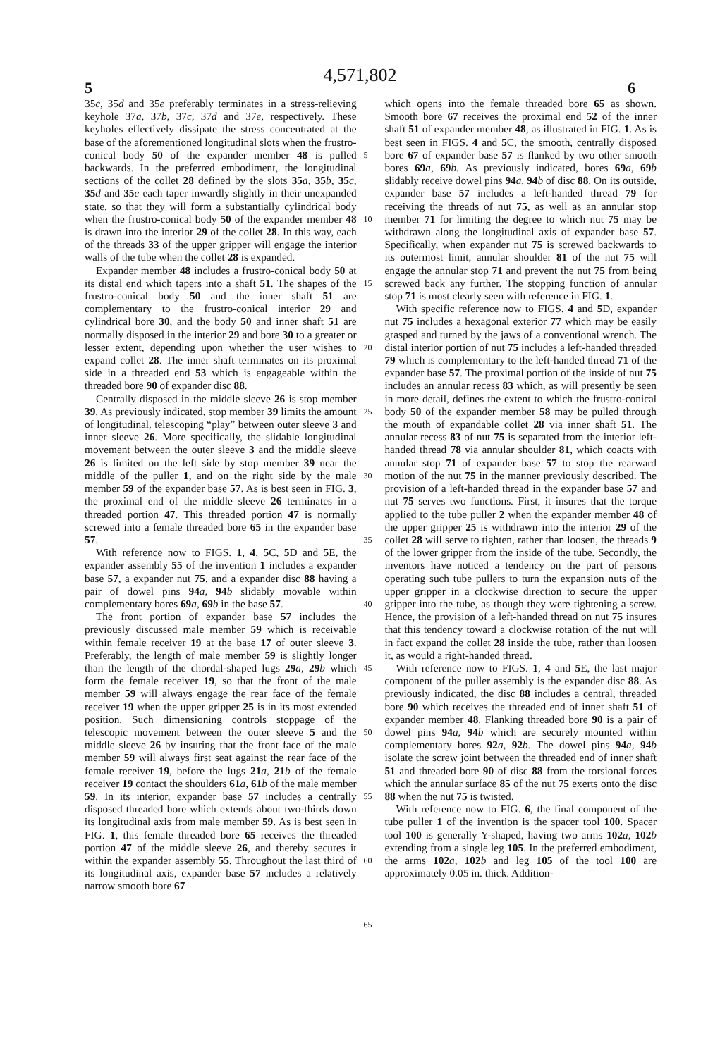4,571,802
5 6
35c, 35d and 35e preferably terminates in a stress-relieving keyhole 37a, 37b, 37c, 37d and 37e, respectively. These keyholes effectively dissipate the stress concentrated at the base of the aforementioned longitudinal slots when the frustro-conical body 50 of the expander member 48 is pulled backwards. In the preferred embodiment, the longitudinal sections of the collet 28 defined by the slots 35 a, 35 b, 35 c, 35 d and 35 e each taper inwardly slightly in their unexpanded state, so that they will form a substantially cylindrical body when the frustro-conical body 50 of the expander member 48 is drawn into the interior 29 of the collet 28. In this way, each of the threads 33 of the upper gripper will engage the interior walls of the tube when the collet 28 is expanded.
Expander member 48 includes a frustro-conical body 50 at its distal end which tapers into a shaft 51. The shapes of the frustro-conical body 50 and the inner shaft 51 are complementary to the frustro-conical interior 29 and cylindrical bore 30, and the body 50 and inner shaft 51 are normally disposed in the interior 29 and bore 30 to a greater or lesser extent, depending upon whether the user wishes to expand collet 28. The inner shaft terminates on its proximal side in a threaded end 53 which is engageable within the threaded bore 90 of expander disc 88.
Centrally disposed in the middle sleeve 26 is stop member 39. As previously indicated, stop member 39 limits the amount of longitudinal, telescoping “play” between outer sleeve 3 and inner sleeve 26. More specifically, the slidable longitudinal movement between the outer sleeve 3 and the middle sleeve 26 is limited on the left side by stop member 39 near the middle of the puller 1, and on the right side by the male member 59 of the expander base 57. As is best seen in FIG. 3, the proximal end of the middle sleeve 26 terminates in a threaded portion 47. This threaded portion 47 is normally screwed into a female threaded bore 65 in the expander base 57.
With reference now to FIGS. 1, 4, 5 C, 5 D and 5 E, the expander assembly 55 of the invention 1 includes a expander base 57, a expander nut 75, and a expander disc 88 having a pair of dowel pins 94 a, 94 b slidably movable within complementary bores 69 a, 69 b in the base 57.
The front portion of expander base 57 includes the previously discussed male member 59 which is receivable within female receiver 19 at the base 17 of outer sleeve 3. Preferably, the length of male member 59 is slightly longer than the length of the chordal-shaped lugs 29 a, 29 b which form the female receiver 19, so that the front of the male member 59 will always engage the rear face of the female receiver 19 when the upper gripper 25 is in its most extended position. Such dimensioning controls stoppage of the telescopic movement between the outer sleeve 5 and the middle sleeve 26 by insuring that the front face of the male member 59 will always first seat against the rear face of the female receiver 19, before the lugs 21 a, 21 b of the female receiver 19 contact the shoulders 61 a, 61 b of the male member 59. In its interior, expander base 57 includes a centrally disposed threaded bore which extends about two-thirds down its longitudinal axis from male member 59. As is best seen in FIG. 1, this female threaded bore 65 receives the threaded portion 47 of the middle sleeve 26, and thereby secures it within the expander assembly 55. Throughout the last third of its longitudinal axis, expander base 57 includes a relatively narrow smooth bore 67
5
10
15
20
25
30
35
40
45
50
55
60
65
which opens into the female threaded bore 65 as shown. Smooth bore 67 receives the proximal end 52 of the inner shaft 51 of expander member 48, as illustrated in FIG. 1. As is best seen in FIGS. 4 and 5 C, the smooth, centrally disposed bore 67 of expander base 57 is flanked by two other smooth bores 69 a, 69 b. As previously indicated, bores 69 a, 69 b slidably receive dowel pins 94 a, 94 b of disc 88. On its outside, expander base 57 includes a left-handed thread 79 for receiving the threads of nut 75, as well as an annular stop member 71 for limiting the degree to which nut 75 may be withdrawn along the longitudinal axis of expander base 57. Specifically, when expander nut 75 is screwed backwards to its outermost limit, annular shoulder 81 of the nut 75 will engage the annular stop 71 and prevent the nut 75 from being screwed back any further. The stopping function of annular stop 71 is most clearly seen with reference in FIG. 1.
With specific reference now to FIGS. 4 and 5 D, expander nut 75 includes a hexagonal exterior 77 which may be easily grasped and turned by the jaws of a conventional wrench. The distal interior portion of nut 75 includes a left-handed threaded 79 which is complementary to the left-handed thread 71 of the expander base 57. The proximal portion of the inside of nut 75 includes an annular recess 83 which, as will presently be seen in more detail, defines the extent to which the frustro-conical body 50 of the expander member 58 may be pulled through the mouth of expandable collet 28 via inner shaft 51. The annular recess 83 of nut 75 is separated from the interior left-handed thread 78 via annular shoulder 81, which coacts with annular stop 71 of expander base 57 to stop the rearward motion of the nut 75 in the manner previously described. The provision of a left-handed thread in the expander base 57 and nut 75 serves two functions. First, it insures that the torque applied to the tube puller 2 when the expander member 48 of the upper gripper 25 is withdrawn into the interior 29 of the collet 28 will serve to tighten, rather than loosen, the threads 9 of the lower gripper from the inside of the tube. Secondly, the inventors have noticed a tendency on the part of persons operating such tube pullers to turn the expansion nuts of the upper gripper in a clockwise direction to secure the upper gripper into the tube, as though they were tightening a screw. Hence, the provision of a left-handed thread on nut 75 insures that this tendency toward a clockwise rotation of the nut will in fact expand the collet 28 inside the tube, rather than loosen it, as would a right-handed thread.
With reference now to FIGS. 1, 4 and 5 E, the last major component of the puller assembly is the expander disc 88. As previously indicated, the disc 88 includes a central, threaded bore 90 which receives the threaded end of inner shaft 51 of expander member 48. Flanking threaded bore 90 is a pair of dowel pins 94 a, 94 b which are securely mounted within complementary bores 92 a, 92 b. The dowel pins 94 a, 94 b isolate the screw joint between the threaded end of inner shaft 51 and threaded bore 90 of disc 88 from the torsional forces which the annular surface 85 of the nut 75 exerts onto the disc 88 when the nut 75 is twisted.
With reference now to FIG. 6, the final component of the tube puller 1 of the invention is the spacer tool 100. Spacer tool 100 is generally Y-shaped, having two arms 102 a, 102 b extending from a single leg 105. In the preferred embodiment, the arms 102 a, 102 b and leg 105 of the tool 100 are approximately 0.05 in. thick. Addition-